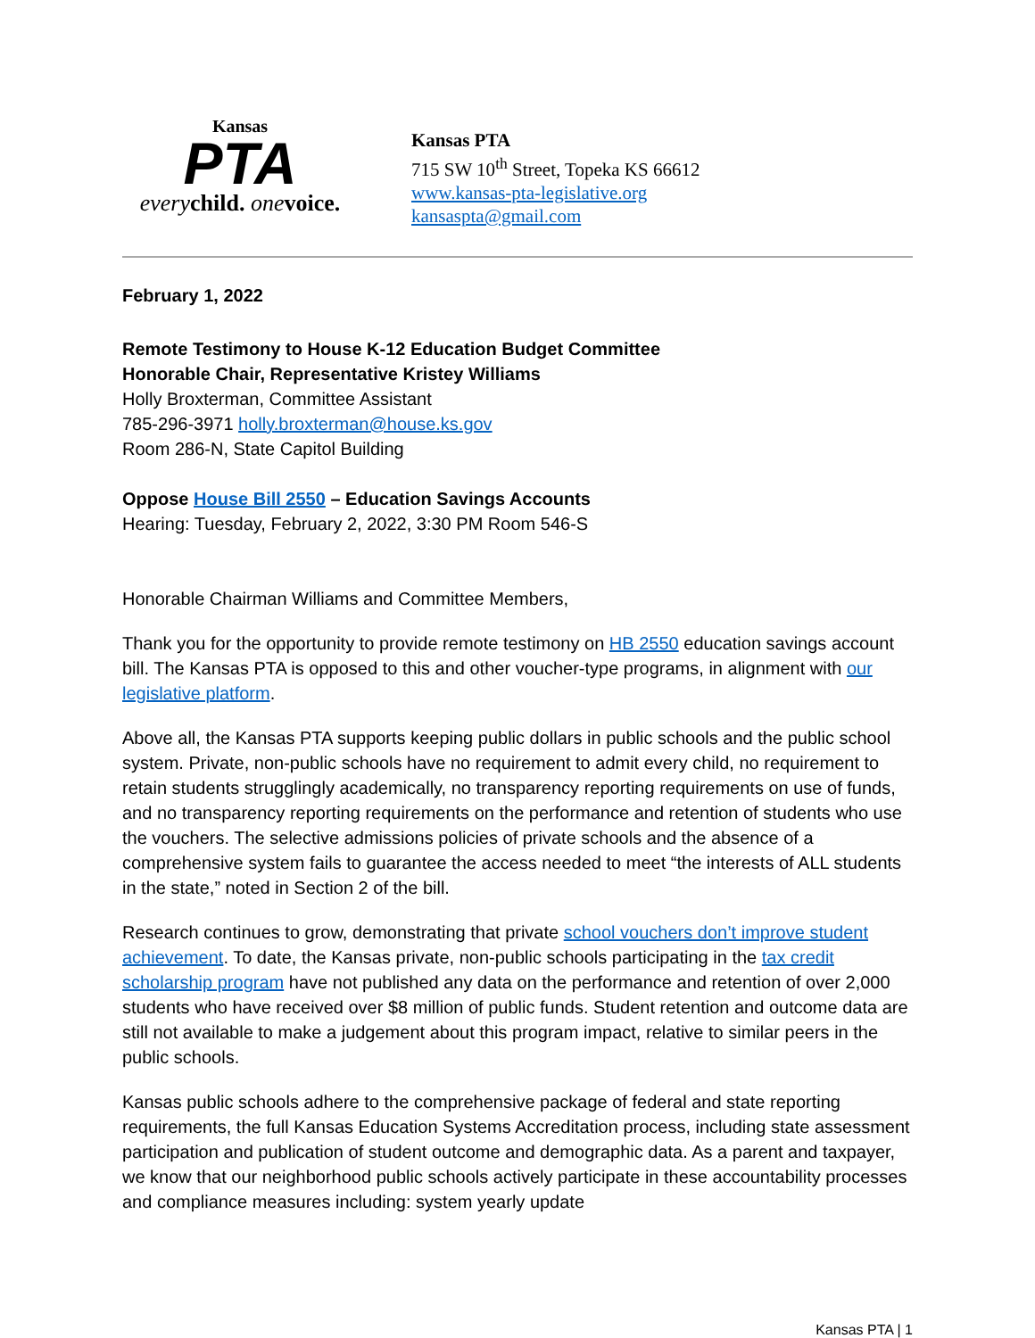Kansas
PTA
every child. one voice.
Kansas PTA
715 SW 10<sup>th</sup> Street, Topeka KS 66612
www.kansas-pta-legislative.org
kansaspta@gmail.com
February 1, 2022
Remote Testimony to House K-12 Education Budget Committee
Honorable Chair, Representative Kristey Williams
Holly Broxterman, Committee Assistant
785-296-3971 holly.broxterman@house.ks.gov
Room 286-N, State Capitol Building
Oppose House Bill 2550 – Education Savings Accounts
Hearing: Tuesday, February 2, 2022, 3:30 PM Room 546-S
Honorable Chairman Williams and Committee Members,
Thank you for the opportunity to provide remote testimony on HB 2550 education savings account bill. The Kansas PTA is opposed to this and other voucher-type programs, in alignment with our legislative platform.
Above all, the Kansas PTA supports keeping public dollars in public schools and the public school system. Private, non-public schools have no requirement to admit every child, no requirement to retain students strugglingly academically, no transparency reporting requirements on use of funds, and no transparency reporting requirements on the performance and retention of students who use the vouchers. The selective admissions policies of private schools and the absence of a comprehensive system fails to guarantee the access needed to meet “the interests of ALL students in the state,” noted in Section 2 of the bill.
Research continues to grow, demonstrating that private school vouchers don’t improve student achievement. To date, the Kansas private, non-public schools participating in the tax credit scholarship program have not published any data on the performance and retention of over 2,000 students who have received over $8 million of public funds. Student retention and outcome data are still not available to make a judgement about this program impact, relative to similar peers in the public schools.
Kansas public schools adhere to the comprehensive package of federal and state reporting requirements, the full Kansas Education Systems Accreditation process, including state assessment participation and publication of student outcome and demographic data. As a parent and taxpayer, we know that our neighborhood public schools actively participate in these accountability processes and compliance measures including: system yearly update
Kansas PTA | 1